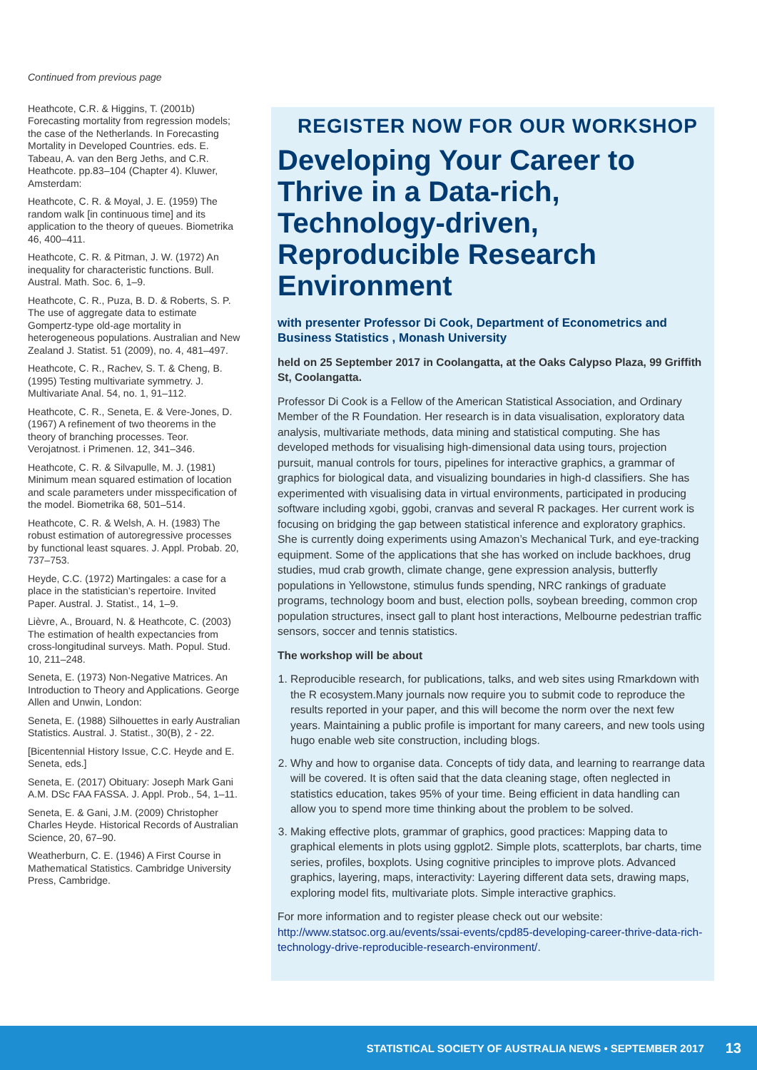Continued from previous page
Heathcote, C.R. & Higgins, T. (2001b) Forecasting mortality from regression models; the case of the Netherlands. In Forecasting Mortality in Developed Countries. eds. E. Tabeau, A. van den Berg Jeths, and C.R. Heathcote. pp.83–104 (Chapter 4). Kluwer, Amsterdam:
Heathcote, C. R. & Moyal, J. E. (1959) The random walk [in continuous time] and its application to the theory of queues. Biometrika 46, 400–411.
Heathcote, C. R. & Pitman, J. W. (1972) An inequality for characteristic functions. Bull. Austral. Math. Soc. 6, 1–9.
Heathcote, C. R., Puza, B. D. & Roberts, S. P. The use of aggregate data to estimate Gompertz-type old-age mortality in heterogeneous populations. Australian and New Zealand J. Statist. 51 (2009), no. 4, 481–497.
Heathcote, C. R., Rachev, S. T. & Cheng, B. (1995) Testing multivariate symmetry. J. Multivariate Anal. 54, no. 1, 91–112.
Heathcote, C. R., Seneta, E. & Vere-Jones, D. (1967) A refinement of two theorems in the theory of branching processes. Teor. Verojatnost. i Primenen. 12, 341–346.
Heathcote, C. R. & Silvapulle, M. J. (1981) Minimum mean squared estimation of location and scale parameters under misspecification of the model. Biometrika 68, 501–514.
Heathcote, C. R. & Welsh, A. H. (1983) The robust estimation of autoregressive processes by functional least squares. J. Appl. Probab. 20, 737–753.
Heyde, C.C. (1972) Martingales: a case for a place in the statistician’s repertoire. Invited Paper. Austral. J. Statist., 14, 1–9.
Lièvre, A., Brouard, N. & Heathcote, C. (2003) The estimation of health expectancies from cross-longitudinal surveys. Math. Popul. Stud. 10, 211–248.
Seneta, E. (1973) Non-Negative Matrices. An Introduction to Theory and Applications. George Allen and Unwin, London:
Seneta, E. (1988) Silhouettes in early Australian Statistics. Austral. J. Statist., 30(B), 2 - 22.
[Bicentennial History Issue, C.C. Heyde and E. Seneta, eds.]
Seneta, E. (2017) Obituary: Joseph Mark Gani A.M. DSc FAA FASSA. J. Appl. Prob., 54, 1–11.
Seneta, E. & Gani, J.M. (2009) Christopher Charles Heyde. Historical Records of Australian Science, 20, 67–90.
Weatherburn, C. E. (1946) A First Course in Mathematical Statistics. Cambridge University Press, Cambridge.
REGISTER NOW FOR OUR WORKSHOP
Developing Your Career to Thrive in a Data-rich, Technology-driven, Reproducible Research Environment
with presenter Professor Di Cook, Department of Econometrics and Business Statistics , Monash University
held on 25 September 2017 in Coolangatta, at the Oaks Calypso Plaza, 99 Griffith St, Coolangatta.
Professor Di Cook is a Fellow of the American Statistical Association, and Ordinary Member of the R Foundation. Her research is in data visualisation, exploratory data analysis, multivariate methods, data mining and statistical computing. She has developed methods for visualising high-dimensional data using tours, projection pursuit, manual controls for tours, pipelines for interactive graphics, a grammar of graphics for biological data, and visualizing boundaries in high-d classifiers. She has experimented with visualising data in virtual environments, participated in producing software including xgobi, ggobi, cranvas and several R packages. Her current work is focusing on bridging the gap between statistical inference and exploratory graphics. She is currently doing experiments using Amazon’s Mechanical Turk, and eye-tracking equipment. Some of the applications that she has worked on include backhoes, drug studies, mud crab growth, climate change, gene expression analysis, butterfly populations in Yellowstone, stimulus funds spending, NRC rankings of graduate programs, technology boom and bust, election polls, soybean breeding, common crop population structures, insect gall to plant host interactions, Melbourne pedestrian traffic sensors, soccer and tennis statistics.
The workshop will be about
1. Reproducible research, for publications, talks, and web sites using Rmarkdown with the R ecosystem.Many journals now require you to submit code to reproduce the results reported in your paper, and this will become the norm over the next few years. Maintaining a public profile is important for many careers, and new tools using hugo enable web site construction, including blogs.
2. Why and how to organise data. Concepts of tidy data, and learning to rearrange data will be covered. It is often said that the data cleaning stage, often neglected in statistics education, takes 95% of your time. Being efficient in data handling can allow you to spend more time thinking about the problem to be solved.
3. Making effective plots, grammar of graphics, good practices: Mapping data to graphical elements in plots using ggplot2. Simple plots, scatterplots, bar charts, time series, profiles, boxplots. Using cognitive principles to improve plots. Advanced graphics, layering, maps, interactivity: Layering different data sets, drawing maps, exploring model fits, multivariate plots. Simple interactive graphics.
For more information and to register please check out our website: http://www.statsoc.org.au/events/ssai-events/cpd85-developing-career-thrive-data-rich-technology-drive-reproducible-research-environment/.
STATISTICAL SOCIETY OF AUSTRALIA NEWS • SEPTEMBER 2017 13